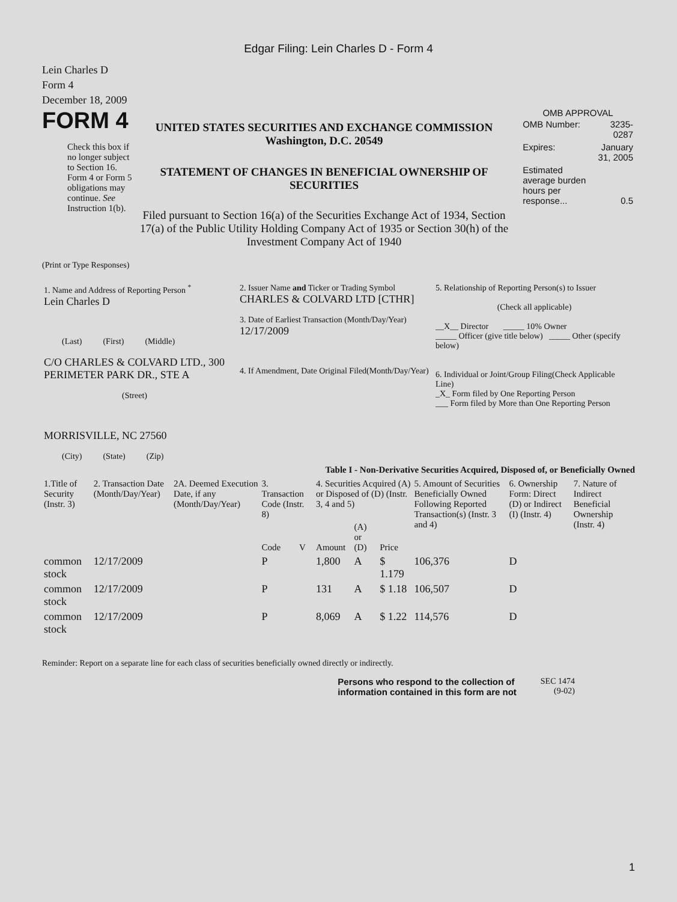Edgar Filing: Lein Charles D - Form 4
Lein Charles D
Form 4
December 18, 2009
FORM 4
Check this box if no longer subject to Section 16. Form 4 or Form 5 obligations may continue. See Instruction 1(b).
UNITED STATES SECURITIES AND EXCHANGE COMMISSION
Washington, D.C. 20549
STATEMENT OF CHANGES IN BENEFICIAL OWNERSHIP OF SECURITIES
Filed pursuant to Section 16(a) of the Securities Exchange Act of 1934, Section 17(a) of the Public Utility Holding Company Act of 1935 or Section 30(h) of the Investment Company Act of 1940
OMB APPROVAL
| OMB Number: | 3235-0287 |
| Expires: | January 31, 2005 |
| Estimated average burden hours per response... | 0.5 |
(Print or Type Responses)
| 1. Name and Address of Reporting Person <sup>*</sup> Lein Charles D (Last) (First) (Middle) C/O CHARLES & COLVARD LTD., 300 PERIMETER PARK DR., STE A (Street) MORRISVILLE, NC 27560 (City) (State) (Zip) | 2. Issuer Name and Ticker or Trading Symbol CHARLES & COLVARD LTD [CTHR] 3. Date of Earliest Transaction (Month/Day/Year) 12/17/2009 4. If Amendment, Date Original Filed(Month/Day/Year) | 5. Relationship of Reporting Person(s) to Issuer (Check all applicable) __X__ Director _____ 10% Owner _____ Officer (give title below) _____ Other (specify below) 6. Individual or Joint/Group Filing(Check Applicable Line) _X_ Form filed by One Reporting Person ___ Form filed by More than One Reporting Person |
Table I - Non-Derivative Securities Acquired, Disposed of, or Beneficially Owned
| 1.Title of Security (Instr. 3) | 2. Transaction Date (Month/Day/Year) | 2A. Deemed Execution Date, if any (Month/Day/Year) | 3. Transaction Code (Instr. 8) | | 4. Securities Acquired (A) or Disposed of (D) (Instr. 3, 4 and 5) | | | 5. Amount of Securities Beneficially Owned Following Reported Transaction(s) (Instr. 3 and 4) | 6. Ownership Form: Direct (D) or Indirect (I) (Instr. 4) | 7. Nature of Indirect Beneficial Ownership (Instr. 4) |
| --- | --- | --- | --- | --- | --- | --- | --- | --- | --- | --- |
| | | | Code | V | Amount | (A) or (D) | Price | | | |
| common stock | 12/17/2009 | | P | | 1,800 | A | $ 1.179 | 106,376 | D | |
| common stock | 12/17/2009 | | P | | 131 | A | $ 1.18 | 106,507 | D | |
| common stock | 12/17/2009 | | P | | 8,069 | A | $ 1.22 | 114,576 | D | |
Reminder: Report on a separate line for each class of securities beneficially owned directly or indirectly.
Persons who respond to the collection of
information contained in this form are not
SEC 1474
(9-02)
1